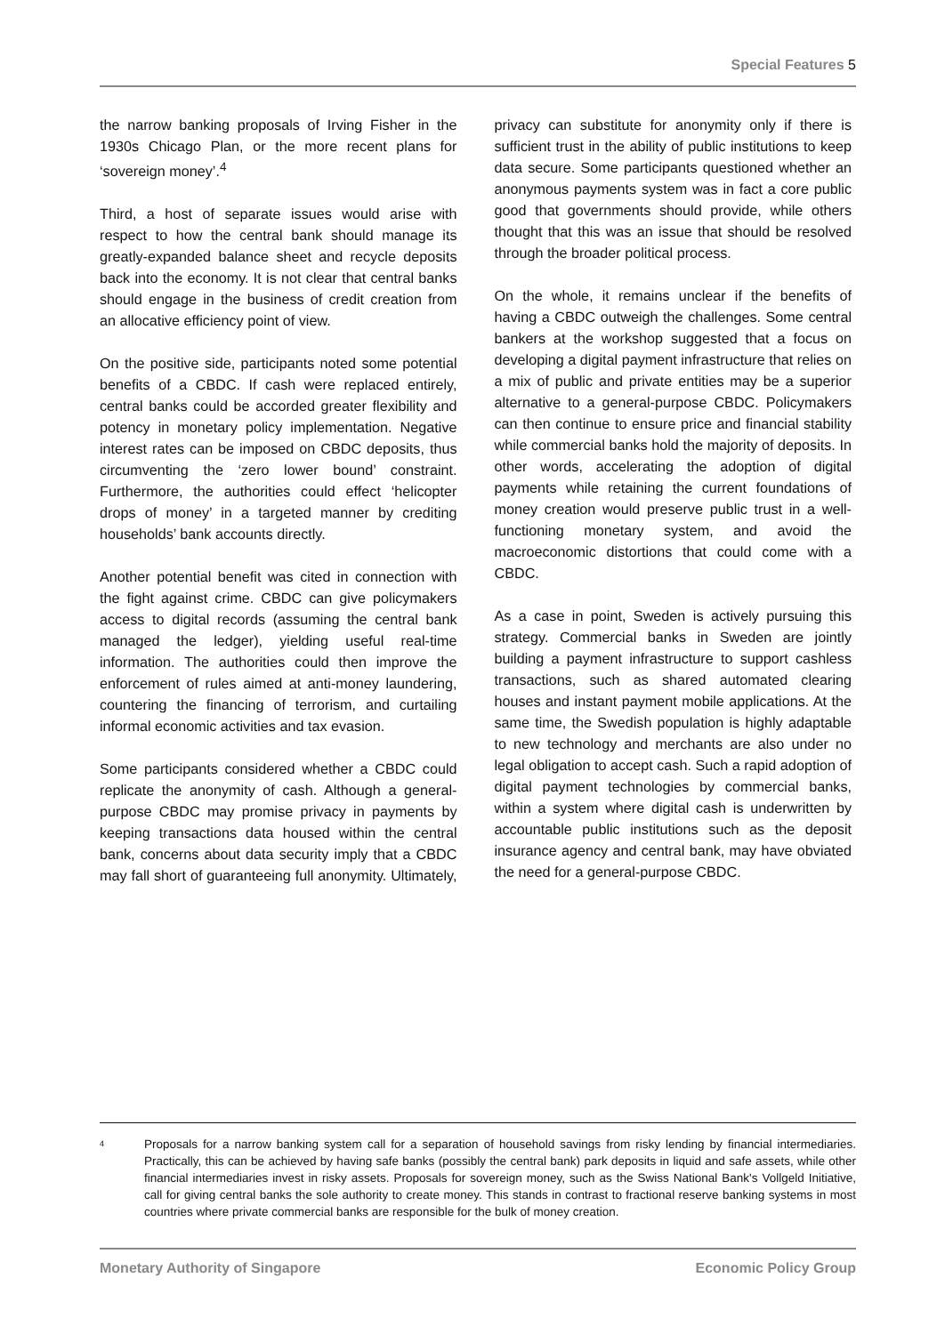Special Features 5
the narrow banking proposals of Irving Fisher in the 1930s Chicago Plan, or the more recent plans for ‘sovereign money’.<sup>4</sup>
Third, a host of separate issues would arise with respect to how the central bank should manage its greatly-expanded balance sheet and recycle deposits back into the economy. It is not clear that central banks should engage in the business of credit creation from an allocative efficiency point of view.
On the positive side, participants noted some potential benefits of a CBDC. If cash were replaced entirely, central banks could be accorded greater flexibility and potency in monetary policy implementation. Negative interest rates can be imposed on CBDC deposits, thus circumventing the ‘zero lower bound’ constraint. Furthermore, the authorities could effect ‘helicopter drops of money’ in a targeted manner by crediting households’ bank accounts directly.
Another potential benefit was cited in connection with the fight against crime. CBDC can give policymakers access to digital records (assuming the central bank managed the ledger), yielding useful real-time information. The authorities could then improve the enforcement of rules aimed at anti-money laundering, countering the financing of terrorism, and curtailing informal economic activities and tax evasion.
Some participants considered whether a CBDC could replicate the anonymity of cash. Although a general-purpose CBDC may promise privacy in payments by keeping transactions data housed within the central bank, concerns about data security imply that a CBDC may fall short of guaranteeing full anonymity. Ultimately, privacy can substitute for anonymity only if there is sufficient trust in the ability of public institutions to keep data secure. Some participants questioned whether an anonymous payments system was in fact a core public good that governments should provide, while others thought that this was an issue that should be resolved through the broader political process.
On the whole, it remains unclear if the benefits of having a CBDC outweigh the challenges. Some central bankers at the workshop suggested that a focus on developing a digital payment infrastructure that relies on a mix of public and private entities may be a superior alternative to a general-purpose CBDC. Policymakers can then continue to ensure price and financial stability while commercial banks hold the majority of deposits. In other words, accelerating the adoption of digital payments while retaining the current foundations of money creation would preserve public trust in a well-functioning monetary system, and avoid the macroeconomic distortions that could come with a CBDC.
As a case in point, Sweden is actively pursuing this strategy. Commercial banks in Sweden are jointly building a payment infrastructure to support cashless transactions, such as shared automated clearing houses and instant payment mobile applications. At the same time, the Swedish population is highly adaptable to new technology and merchants are also under no legal obligation to accept cash. Such a rapid adoption of digital payment technologies by commercial banks, within a system where digital cash is underwritten by accountable public institutions such as the deposit insurance agency and central bank, may have obviated the need for a general-purpose CBDC.
<sup>4</sup>
Proposals for a narrow banking system call for a separation of household savings from risky lending by financial intermediaries. Practically, this can be achieved by having safe banks (possibly the central bank) park deposits in liquid and safe assets, while other financial intermediaries invest in risky assets. Proposals for sovereign money, such as the Swiss National Bank's Vollgeld Initiative, call for giving central banks the sole authority to create money. This stands in contrast to fractional reserve banking systems in most countries where private commercial banks are responsible for the bulk of money creation.
Monetary Authority of Singapore Economic Policy Group